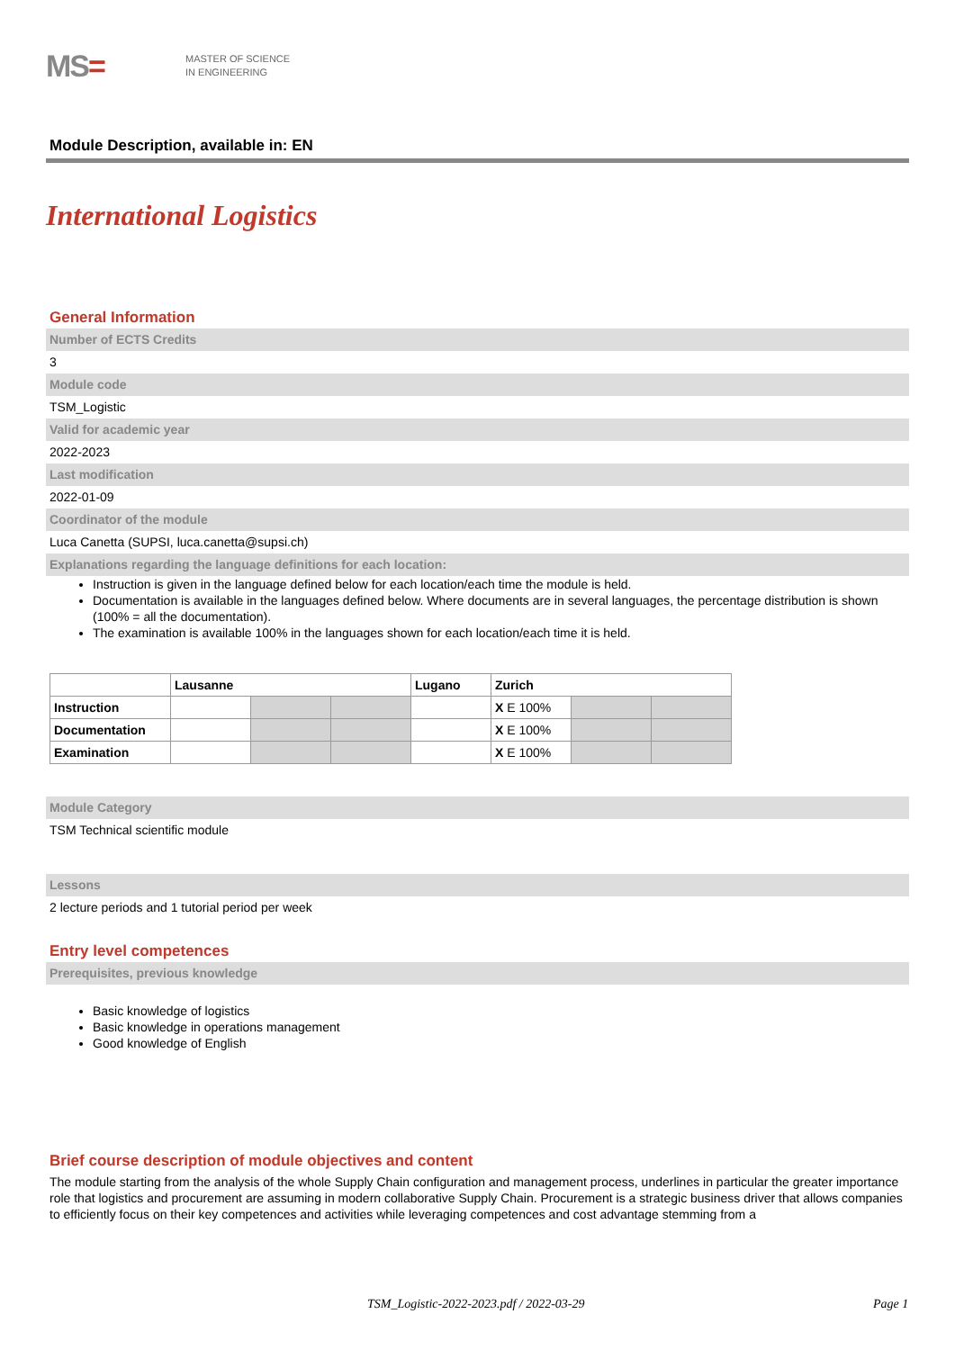MS=
MASTER OF SCIENCE
IN ENGINEERING
Module Description, available in: EN
International Logistics
General Information
Number of ECTS Credits
3
Module code
TSM_Logistic
Valid for academic year
2022-2023
Last modification
2022-01-09
Coordinator of the module
Luca Canetta (SUPSI, luca.canetta@supsi.ch)
Explanations regarding the language definitions for each location:
Instruction is given in the language defined below for each location/each time the module is held.
Documentation is available in the languages defined below. Where documents are in several languages, the percentage distribution is shown (100% = all the documentation).
The examination is available 100% in the languages shown for each location/each time it is held.
| | Lausanne | | | Lugano | Zurich | | |
| --- | --- | --- | --- | --- | --- | --- | --- |
| Instruction | | | | | X E 100% | | |
| Documentation | | | | | X E 100% | | |
| Examination | | | | | X E 100% | | |
Module Category
TSM Technical scientific module
Lessons
2 lecture periods and 1 tutorial period per week
Entry level competences
Prerequisites, previous knowledge
Basic knowledge of logistics
Basic knowledge in operations management
Good knowledge of English
Brief course description of module objectives and content
The module starting from the analysis of the whole Supply Chain configuration and management process, underlines in particular the greater importance role that logistics and procurement are assuming in modern collaborative Supply Chain. Procurement is a strategic business driver that allows companies to efficiently focus on their key competences and activities while leveraging competences and cost advantage stemming from a
TSM_Logistic-2022-2023.pdf / 2022-03-29
Page 1